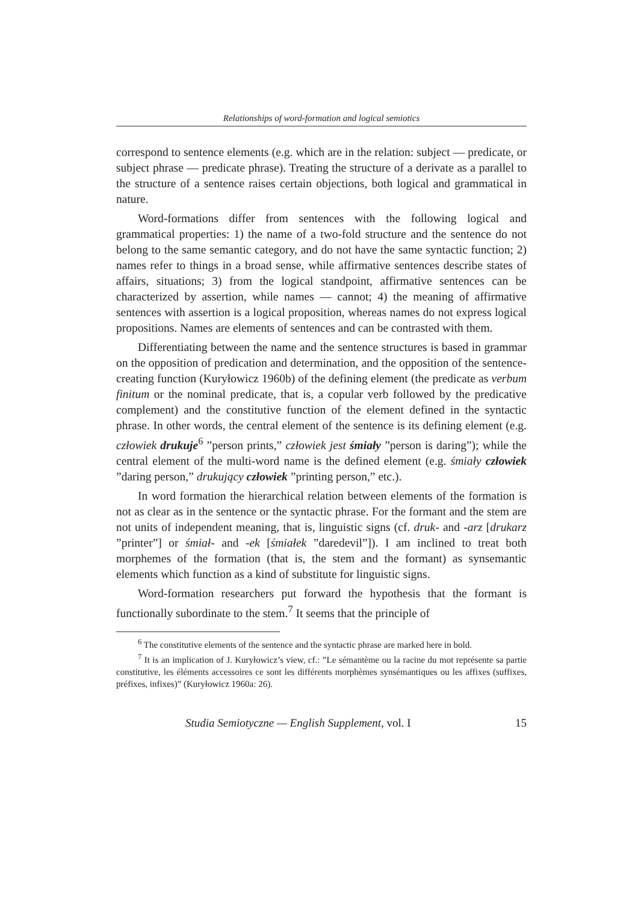Relationships of word-formation and logical semiotics
correspond to sentence elements (e.g. which are in the relation: subject — predicate, or subject phrase — predicate phrase). Treating the structure of a derivate as a parallel to the structure of a sentence raises certain objections, both logical and grammatical in nature.
Word-formations differ from sentences with the following logical and grammatical properties: 1) the name of a two-fold structure and the sentence do not belong to the same semantic category, and do not have the same syntactic function; 2) names refer to things in a broad sense, while affirmative sentences describe states of affairs, situations; 3) from the logical standpoint, affirmative sentences can be characterized by assertion, while names — cannot; 4) the meaning of affirmative sentences with assertion is a logical proposition, whereas names do not express logical propositions. Names are elements of sentences and can be contrasted with them.
Differentiating between the name and the sentence structures is based in grammar on the opposition of predication and determination, and the opposition of the sentence-creating function (Kuryłowicz 1960b) of the defining element (the predicate as verbum finitum or the nominal predicate, that is, a copular verb followed by the predicative complement) and the constitutive function of the element defined in the syntactic phrase. In other words, the central element of the sentence is its defining element (e.g. człowiek drukuje<sup>6</sup> ”person prints,” człowiek jest śmiały ”person is daring”); while the central element of the multi-word name is the defined element (e.g. śmiały człowiek ”daring person,” drukujący człowiek ”printing person,” etc.).
In word formation the hierarchical relation between elements of the formation is not as clear as in the sentence or the syntactic phrase. For the formant and the stem are not units of independent meaning, that is, linguistic signs (cf. druk- and -arz [drukarz ”printer”] or śmiał- and -ek [śmiałek ”daredevil”]). I am inclined to treat both morphemes of the formation (that is, the stem and the formant) as synsemantic elements which function as a kind of substitute for linguistic signs.
Word-formation researchers put forward the hypothesis that the formant is functionally subordinate to the stem.<sup>7</sup> It seems that the principle of
<sup>6</sup> The constitutive elements of the sentence and the syntactic phrase are marked here in bold.
<sup>7</sup> It is an implication of J. Kuryłowicz’s view, cf.: ”Le sémantème ou la racine du mot représente sa partie constitutive, les éléments accessoires ce sont les différents morphèmes synsémantiques ou les affixes (suffixes, préfixes, infixes)” (Kuryłowicz 1960a: 26).
Studia Semiotyczne — English Supplement, vol. I 15